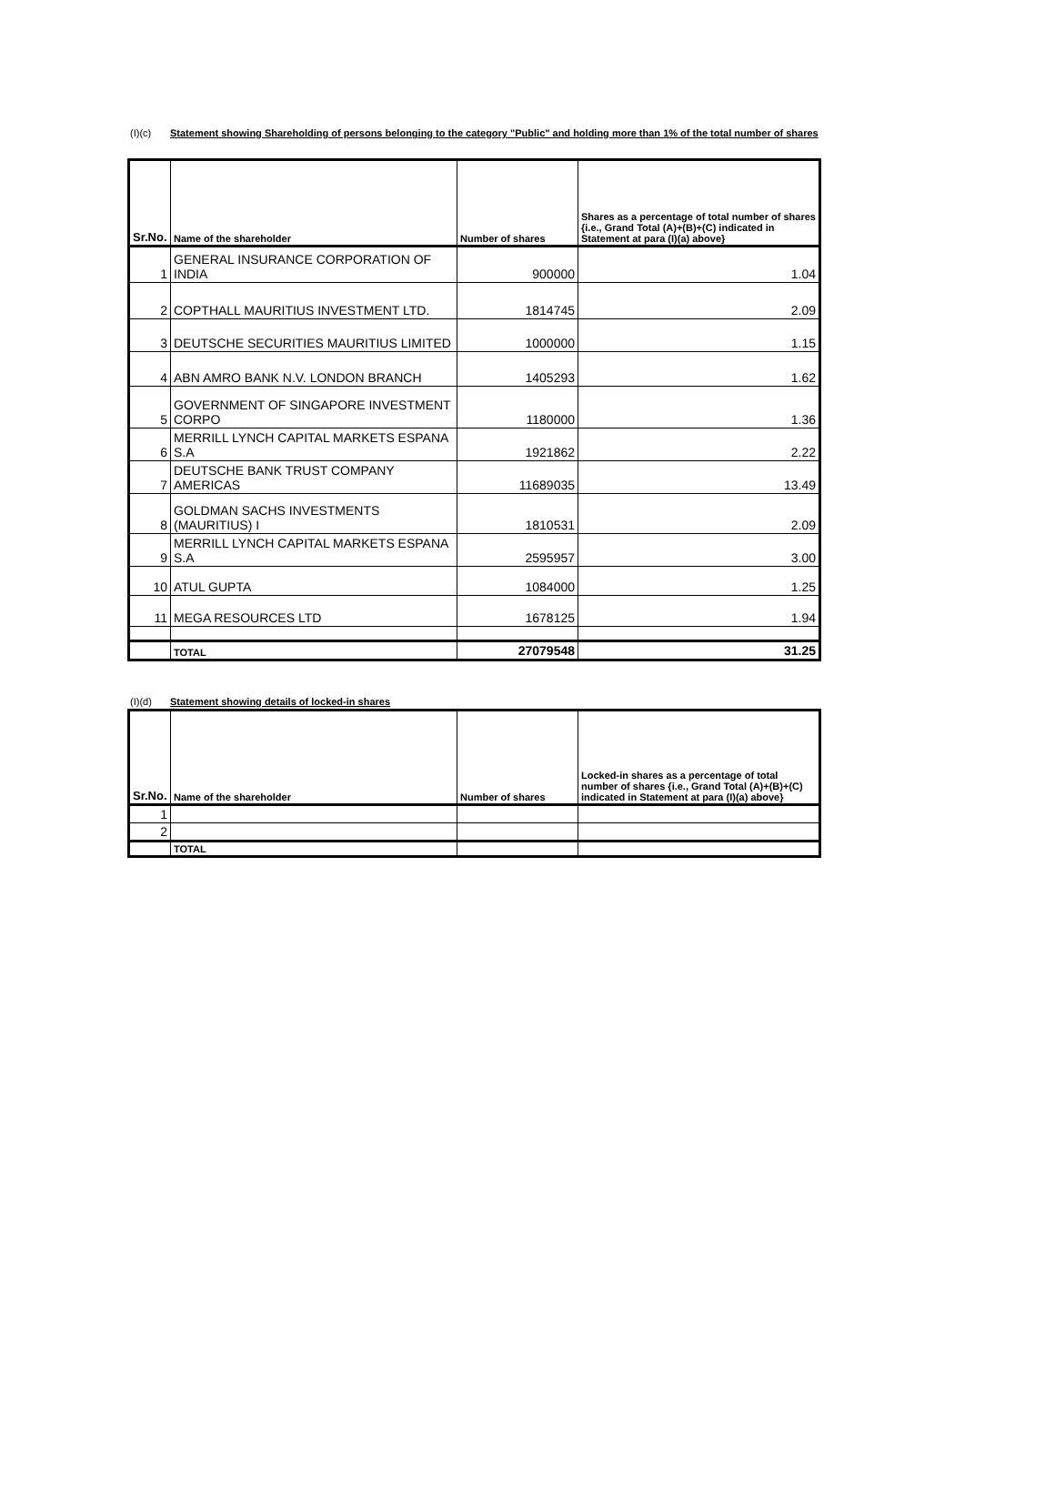(I)(c) Statement showing Shareholding of persons belonging to the category "Public" and holding more than 1% of the total number of shares
| Sr.No. | Name of the shareholder | Number of shares | Shares as a percentage of total number of shares {i.e., Grand Total (A)+(B)+(C) indicated in Statement at para (I)(a) above} |
| --- | --- | --- | --- |
| 1 | GENERAL INSURANCE CORPORATION OF INDIA | 900000 | 1.04 |
| 2 | COPTHALL MAURITIUS INVESTMENT LTD. | 1814745 | 2.09 |
| 3 | DEUTSCHE SECURITIES MAURITIUS LIMITED | 1000000 | 1.15 |
| 4 | ABN AMRO BANK N.V. LONDON BRANCH | 1405293 | 1.62 |
| 5 | GOVERNMENT OF SINGAPORE INVESTMENT CORPO | 1180000 | 1.36 |
| 6 | MERRILL LYNCH CAPITAL MARKETS ESPANA S.A | 1921862 | 2.22 |
| 7 | DEUTSCHE BANK TRUST COMPANY AMERICAS | 11689035 | 13.49 |
| 8 | GOLDMAN SACHS INVESTMENTS (MAURITIUS) I | 1810531 | 2.09 |
| 9 | MERRILL LYNCH CAPITAL MARKETS ESPANA S.A | 2595957 | 3.00 |
| 10 | ATUL GUPTA | 1084000 | 1.25 |
| 11 | MEGA RESOURCES LTD | 1678125 | 1.94 |
| | TOTAL | 27079548 | 31.25 |
(I)(d) Statement showing details of locked-in shares
| Sr.No. | Name of the shareholder | Number of shares | Locked-in shares as a percentage of total number of shares {i.e., Grand Total (A)+(B)+(C) indicated in Statement at para (I)(a) above} |
| --- | --- | --- | --- |
| 1 | | | |
| 2 | | | |
| | TOTAL | | |